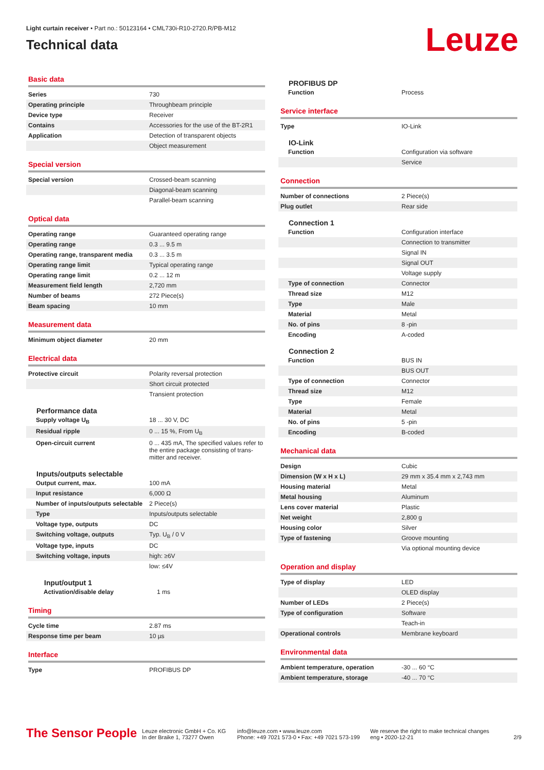Light curtain receiver • Part no.: 50123164 • CML730i-R10-2720.R/PB-M12
Technical data
Leuze
Basic data
| Series | 730 |
| Operating principle | Throughbeam principle |
| Device type | Receiver |
| Contains | Accessories for the use of the BT-2R1 |
| Application | Detection of transparent objects |
| | Object measurement |
Special version
| Special version | Crossed-beam scanning |
| | Diagonal-beam scanning |
| | Parallel-beam scanning |
Optical data
| Operating range | Guaranteed operating range |
| Operating range | 0.3 ... 9.5 m |
| Operating range, transparent media | 0.3 ... 3.5 m |
| Operating range limit | Typical operating range |
| Operating range limit | 0.2 ... 12 m |
| Measurement field length | 2,720 mm |
| Number of beams | 272 Piece(s) |
| Beam spacing | 10 mm |
Measurement data
| Minimum object diameter | 20 mm |
Electrical data
| Protective circuit | Polarity reversal protection |
| | Short circuit protected |
| | Transient protection |
Performance data
| Supply voltage U<sub>B</sub> | 18 ... 30 V, DC |
| Residual ripple | 0 ... 15 %, From U<sub>B</sub> |
| Open-circuit current | 0 ... 435 mA, The specified values refer to the entire package consisting of trans-mitter and receiver. |
Inputs/outputs selectable
| Output current, max. | 100 mA |
| Input resistance | 6,000 Ω |
| Number of inputs/outputs selectable | 2 Piece(s) |
| Type | Inputs/outputs selectable |
| Voltage type, outputs | DC |
| Switching voltage, outputs | Typ. U<sub>B</sub> / 0 V |
| Voltage type, inputs | DC |
| Switching voltage, inputs | high: ≥6V |
| | low: ≤4V |
Input/output 1
| Activation/disable delay | 1 ms |
Timing
| Cycle time | 2.87 ms |
| Response time per beam | 10 µs |
Interface
| Type | PROFIBUS DP |
PROFIBUS DP
| Function | Process |
Service interface
| Type | IO-Link |
IO-Link
| Function | Configuration via software |
| | Service |
Connection
| Number of connections | 2 Piece(s) |
| Plug outlet | Rear side |
Connection 1
| Function | Configuration interface |
| | Connection to transmitter |
| | Signal IN |
| | Signal OUT |
| | Voltage supply |
| Type of connection | Connector |
| Thread size | M12 |
| Type | Male |
| Material | Metal |
| No. of pins | 8 -pin |
| Encoding | A-coded |
Connection 2
| Function | BUS IN |
| | BUS OUT |
| Type of connection | Connector |
| Thread size | M12 |
| Type | Female |
| Material | Metal |
| No. of pins | 5 -pin |
| Encoding | B-coded |
Mechanical data
| Design | Cubic |
| Dimension (W x H x L) | 29 mm x 35.4 mm x 2,743 mm |
| Housing material | Metal |
| Metal housing | Aluminum |
| Lens cover material | Plastic |
| Net weight | 2,800 g |
| Housing color | Silver |
| Type of fastening | Groove mounting |
| | Via optional mounting device |
Operation and display
| Type of display | LED |
| | OLED display |
| Number of LEDs | 2 Piece(s) |
| Type of configuration | Software |
| | Teach-in |
| Operational controls | Membrane keyboard |
Environmental data
| Ambient temperature, operation | -30 ... 60 °C |
| Ambient temperature, storage | -40 ... 70 °C |
The Sensor People
Leuze electronic GmbH + Co. KG
In der Braike 1, 73277 Owen
info@leuze.com • www.leuze.com
Phone: +49 7021 573-0 • Fax: +49 7021 573-199
We reserve the right to make technical changes
eng • 2020-12-21
2/9